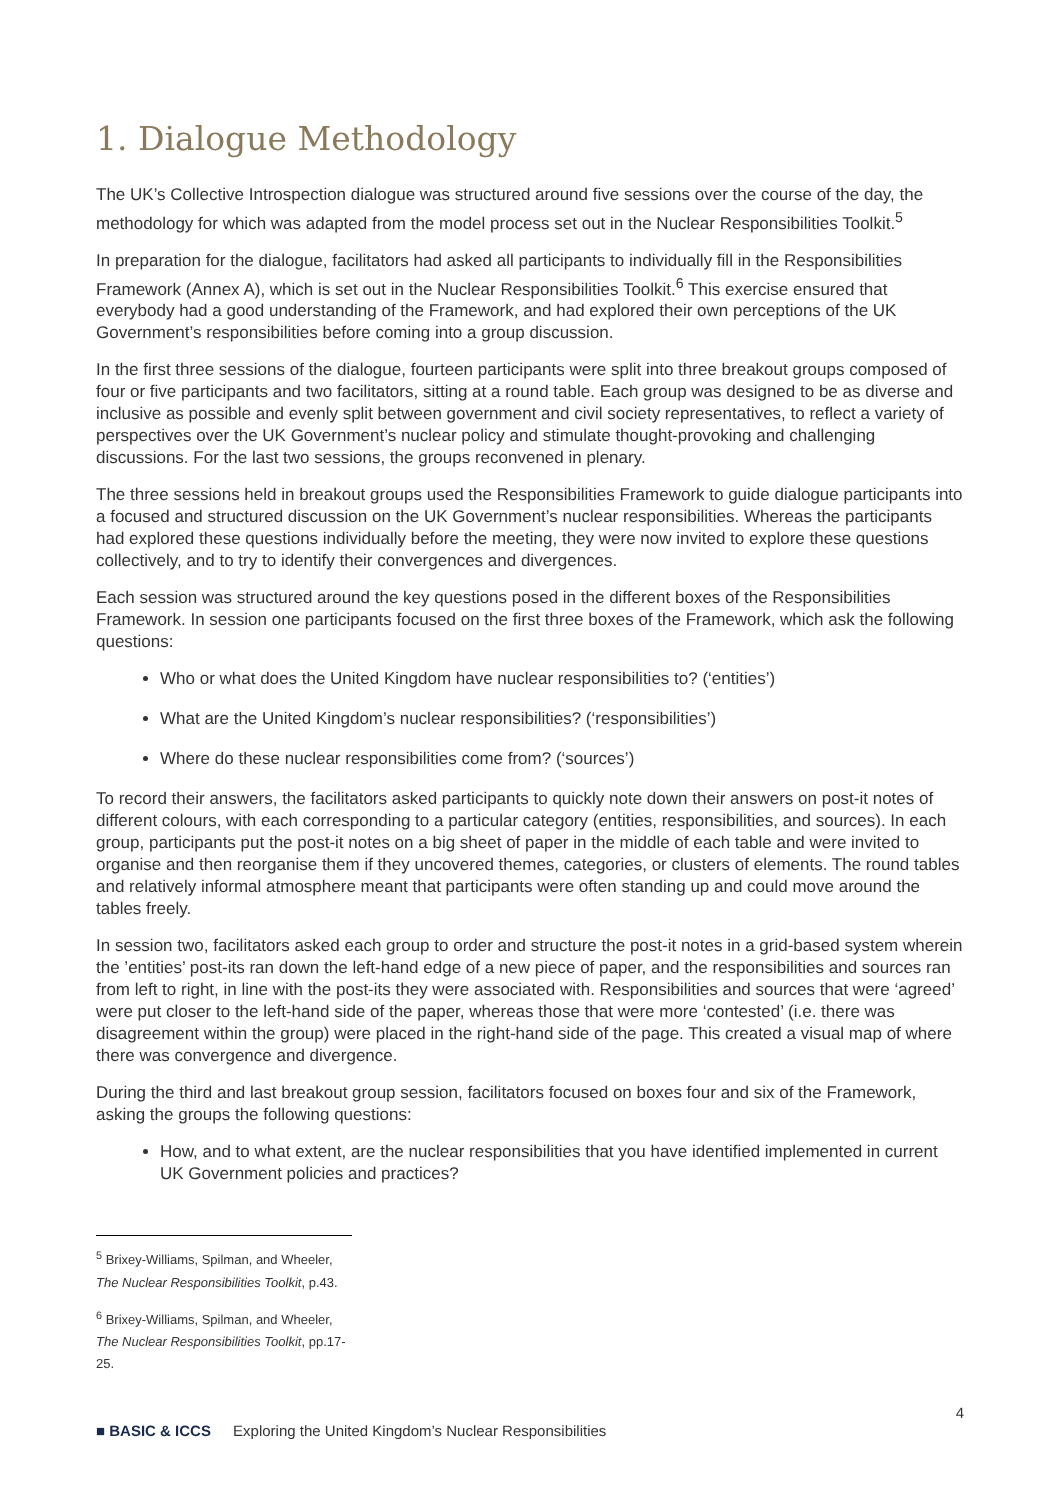1. Dialogue Methodology
The UK’s Collective Introspection dialogue was structured around five sessions over the course of the day, the methodology for which was adapted from the model process set out in the Nuclear Responsibilities Toolkit.<sup>5</sup>
In preparation for the dialogue, facilitators had asked all participants to individually fill in the Responsibilities Framework (Annex A), which is set out in the Nuclear Responsibilities Toolkit.<sup>6</sup> This exercise ensured that everybody had a good understanding of the Framework, and had explored their own perceptions of the UK Government’s responsibilities before coming into a group discussion.
In the first three sessions of the dialogue, fourteen participants were split into three breakout groups composed of four or five participants and two facilitators, sitting at a round table. Each group was designed to be as diverse and inclusive as possible and evenly split between government and civil society representatives, to reflect a variety of perspectives over the UK Government’s nuclear policy and stimulate thought-provoking and challenging discussions. For the last two sessions, the groups reconvened in plenary.
The three sessions held in breakout groups used the Responsibilities Framework to guide dialogue participants into a focused and structured discussion on the UK Government’s nuclear responsibilities. Whereas the participants had explored these questions individually before the meeting, they were now invited to explore these questions collectively, and to try to identify their convergences and divergences.
Each session was structured around the key questions posed in the different boxes of the Responsibilities Framework. In session one participants focused on the first three boxes of the Framework, which ask the following questions:
Who or what does the United Kingdom have nuclear responsibilities to? (‘entities’)
What are the United Kingdom’s nuclear responsibilities? (‘responsibilities’)
Where do these nuclear responsibilities come from? (‘sources’)
To record their answers, the facilitators asked participants to quickly note down their answers on post-it notes of different colours, with each corresponding to a particular category (entities, responsibilities, and sources). In each group, participants put the post-it notes on a big sheet of paper in the middle of each table and were invited to organise and then reorganise them if they uncovered themes, categories, or clusters of elements. The round tables and relatively informal atmosphere meant that participants were often standing up and could move around the tables freely.
In session two, facilitators asked each group to order and structure the post-it notes in a grid-based system wherein the ’entities’ post-its ran down the left-hand edge of a new piece of paper, and the responsibilities and sources ran from left to right, in line with the post-its they were associated with. Responsibilities and sources that were ‘agreed’ were put closer to the left-hand side of the paper, whereas those that were more ‘contested’ (i.e. there was disagreement within the group) were placed in the right-hand side of the page. This created a visual map of where there was convergence and divergence.
During the third and last breakout group session, facilitators focused on boxes four and six of the Framework, asking the groups the following questions:
How, and to what extent, are the nuclear responsibilities that you have identified implemented in current UK Government policies and practices?
<sup>5</sup> Brixey-Williams, Spilman, and Wheeler, The Nuclear Responsibilities Toolkit, p.43.
<sup>6</sup> Brixey-Williams, Spilman, and Wheeler, The Nuclear Responsibilities Toolkit, pp.17-25.
4
■ BASIC & ICCS Exploring the United Kingdom’s Nuclear Responsibilities